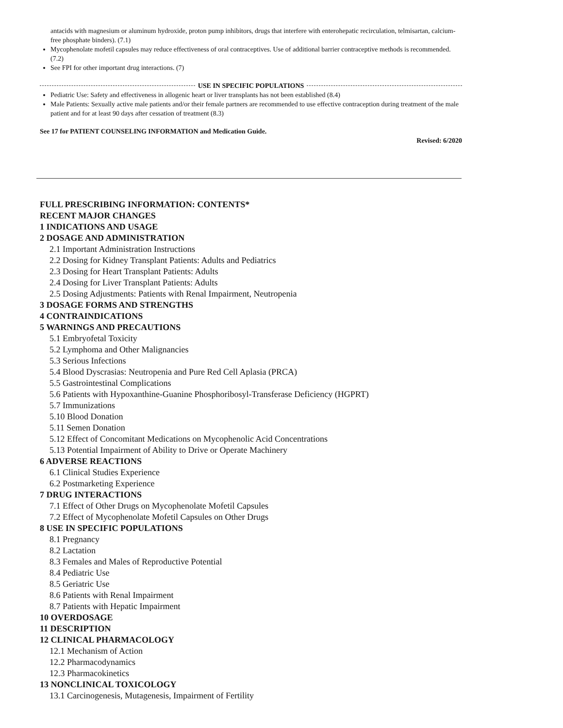antacids with magnesium or aluminum hydroxide, proton pump inhibitors, drugs that interfere with enterohepatic recirculation, telmisartan, calcium-free phosphate binders). (7.1)
Mycophenolate mofetil capsules may reduce effectiveness of oral contraceptives. Use of additional barrier contraceptive methods is recommended. (7.2)
See FPI for other important drug interactions. (7)
USE IN SPECIFIC POPULATIONS
Pediatric Use: Safety and effectiveness in allogenic heart or liver transplants has not been established (8.4)
Male Patients: Sexually active male patients and/or their female partners are recommended to use effective contraception during treatment of the male patient and for at least 90 days after cessation of treatment (8.3)
See 17 for PATIENT COUNSELING INFORMATION and Medication Guide.
Revised: 6/2020
FULL PRESCRIBING INFORMATION: CONTENTS*
RECENT MAJOR CHANGES
1 INDICATIONS AND USAGE
2 DOSAGE AND ADMINISTRATION
2.1 Important Administration Instructions
2.2 Dosing for Kidney Transplant Patients: Adults and Pediatrics
2.3 Dosing for Heart Transplant Patients: Adults
2.4 Dosing for Liver Transplant Patients: Adults
2.5 Dosing Adjustments: Patients with Renal Impairment, Neutropenia
3 DOSAGE FORMS AND STRENGTHS
4 CONTRAINDICATIONS
5 WARNINGS AND PRECAUTIONS
5.1 Embryofetal Toxicity
5.2 Lymphoma and Other Malignancies
5.3 Serious Infections
5.4 Blood Dyscrasias: Neutropenia and Pure Red Cell Aplasia (PRCA)
5.5 Gastrointestinal Complications
5.6 Patients with Hypoxanthine-Guanine Phosphoribosyl-Transferase Deficiency (HGPRT)
5.7 Immunizations
5.10 Blood Donation
5.11 Semen Donation
5.12 Effect of Concomitant Medications on Mycophenolic Acid Concentrations
5.13 Potential Impairment of Ability to Drive or Operate Machinery
6 ADVERSE REACTIONS
6.1 Clinical Studies Experience
6.2 Postmarketing Experience
7 DRUG INTERACTIONS
7.1 Effect of Other Drugs on Mycophenolate Mofetil Capsules
7.2 Effect of Mycophenolate Mofetil Capsules on Other Drugs
8 USE IN SPECIFIC POPULATIONS
8.1 Pregnancy
8.2 Lactation
8.3 Females and Males of Reproductive Potential
8.4 Pediatric Use
8.5 Geriatric Use
8.6 Patients with Renal Impairment
8.7 Patients with Hepatic Impairment
10 OVERDOSAGE
11 DESCRIPTION
12 CLINICAL PHARMACOLOGY
12.1 Mechanism of Action
12.2 Pharmacodynamics
12.3 Pharmacokinetics
13 NONCLINICAL TOXICOLOGY
13.1 Carcinogenesis, Mutagenesis, Impairment of Fertility